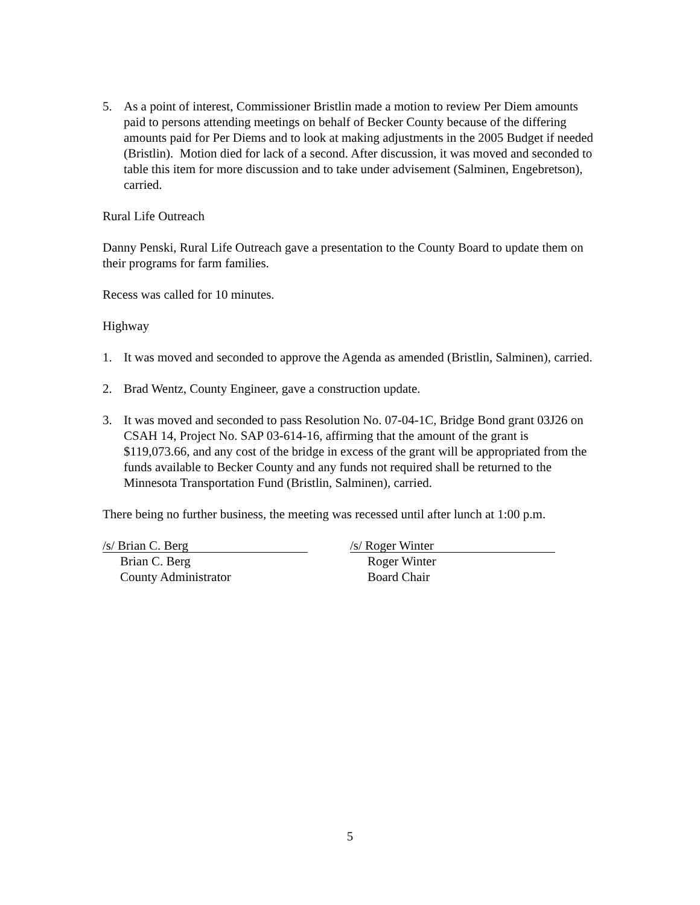5. As a point of interest, Commissioner Bristlin made a motion to review Per Diem amounts paid to persons attending meetings on behalf of Becker County because of the differing amounts paid for Per Diems and to look at making adjustments in the 2005 Budget if needed (Bristlin). Motion died for lack of a second. After discussion, it was moved and seconded to table this item for more discussion and to take under advisement (Salminen, Engebretson), carried.
Rural Life Outreach
Danny Penski, Rural Life Outreach gave a presentation to the County Board to update them on their programs for farm families.
Recess was called for 10 minutes.
Highway
1. It was moved and seconded to approve the Agenda as amended (Bristlin, Salminen), carried.
2. Brad Wentz, County Engineer, gave a construction update.
3. It was moved and seconded to pass Resolution No. 07-04-1C, Bridge Bond grant 03J26 on CSAH 14, Project No. SAP 03-614-16, affirming that the amount of the grant is $119,073.66, and any cost of the bridge in excess of the grant will be appropriated from the funds available to Becker County and any funds not required shall be returned to the Minnesota Transportation Fund (Bristlin, Salminen), carried.
There being no further business, the meeting was recessed until after lunch at 1:00 p.m.
/s/ Brian C. Berg
Brian C. Berg
County Administrator
/s/ Roger Winter
Roger Winter
Board Chair
5